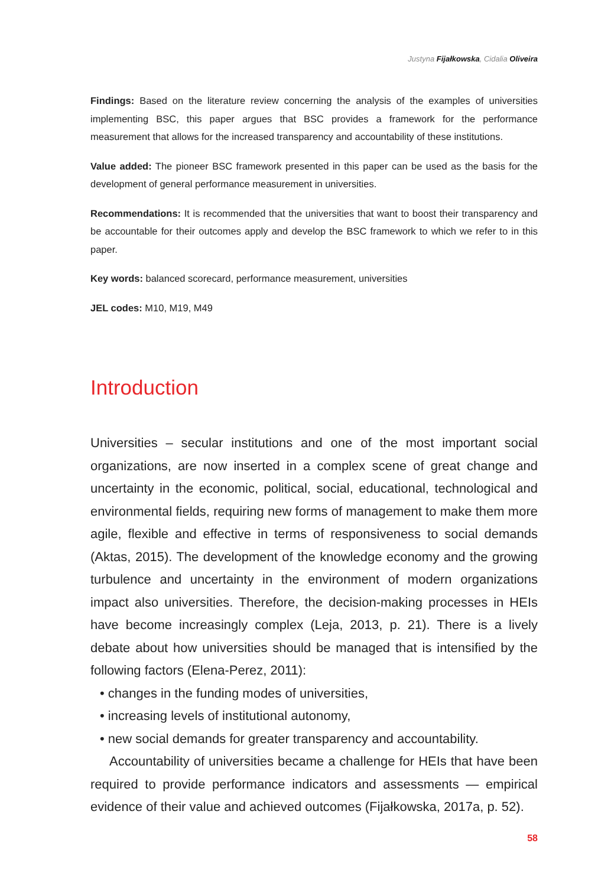Justyna Fijałkowska, Cidalia Oliveira
Findings: Based on the literature review concerning the analysis of the examples of universities implementing BSC, this paper argues that BSC provides a framework for the performance measurement that allows for the increased transparency and accountability of these institutions.
Value added: The pioneer BSC framework presented in this paper can be used as the basis for the development of general performance measurement in universities.
Recommendations: It is recommended that the universities that want to boost their transparency and be accountable for their outcomes apply and develop the BSC framework to which we refer to in this paper.
Key words: balanced scorecard, performance measurement, universities
JEL codes: M10, M19, M49
Introduction
Universities – secular institutions and one of the most important social organizations, are now inserted in a complex scene of great change and uncertainty in the economic, political, social, educational, technological and environmental fields, requiring new forms of management to make them more agile, flexible and effective in terms of responsiveness to social demands (Aktas, 2015). The development of the knowledge economy and the growing turbulence and uncertainty in the environment of modern organizations impact also universities. Therefore, the decision-making processes in HEIs have become increasingly complex (Leja, 2013, p. 21). There is a lively debate about how universities should be managed that is intensified by the following factors (Elena-Perez, 2011):
• changes in the funding modes of universities,
• increasing levels of institutional autonomy,
• new social demands for greater transparency and accountability.
Accountability of universities became a challenge for HEIs that have been required to provide performance indicators and assessments — empirical evidence of their value and achieved outcomes (Fijałkowska, 2017a, p. 52).
58